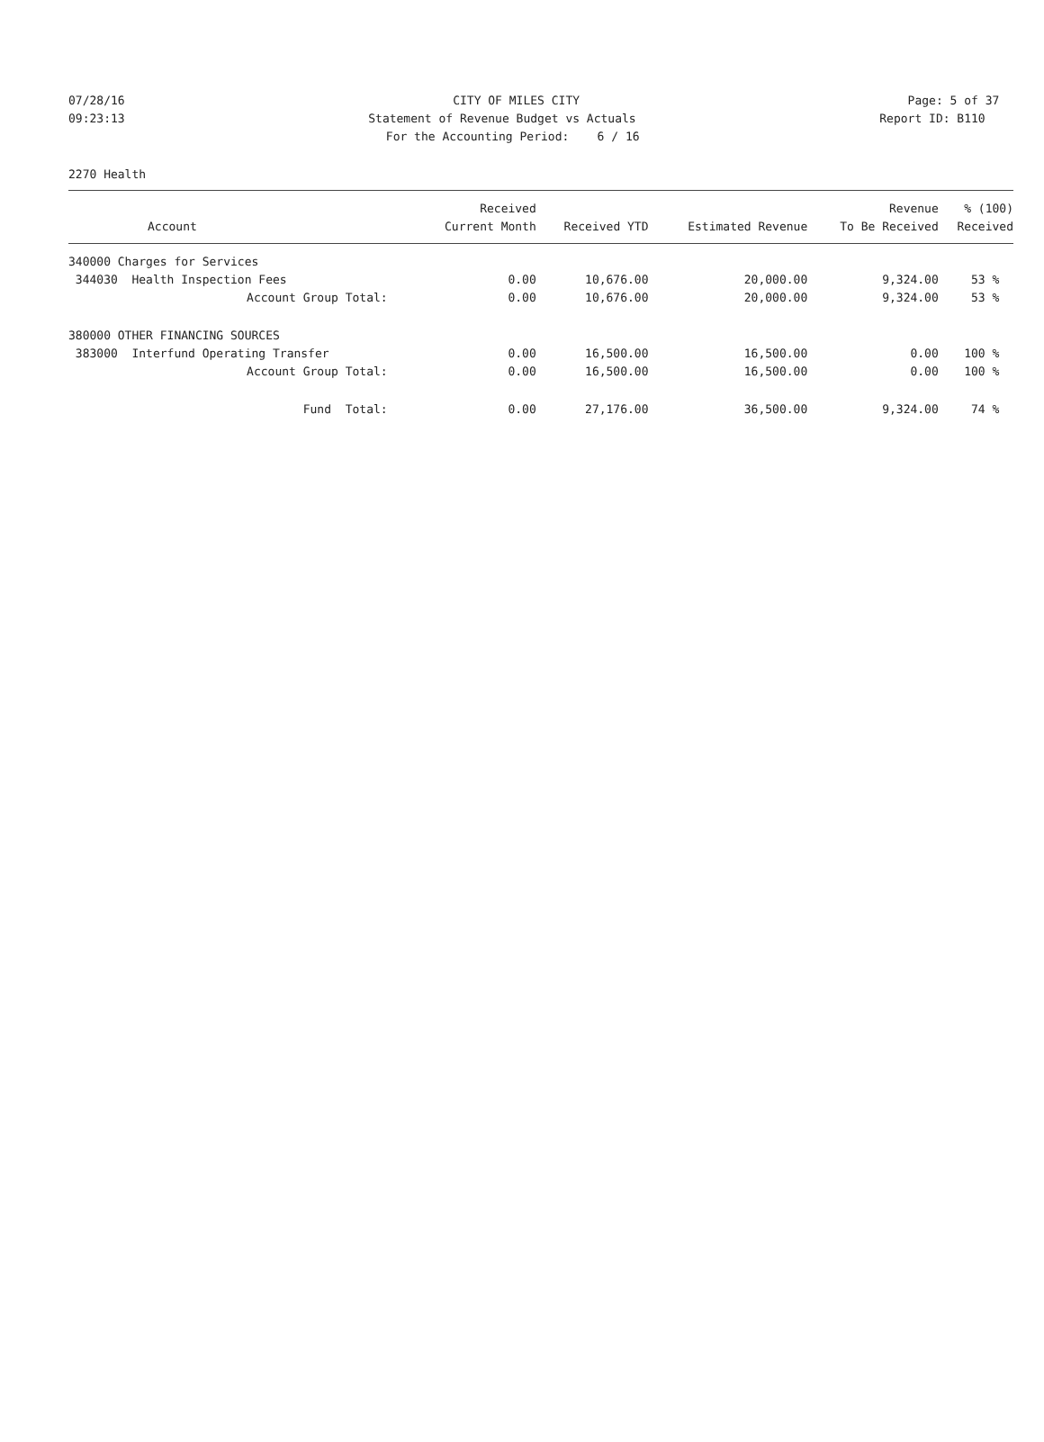07/28/16
CITY OF MILES CITY
Page: 5 of 37
09:23:13
Statement of Revenue Budget vs Actuals
Report ID: B110
For the Accounting Period: 6 / 16
2270 Health
| | Received | | | Revenue | % (100) |
| --- | --- | --- | --- | --- | --- |
| Account | Current Month | Received YTD | Estimated Revenue | To Be Received | Received |
| 340000 Charges for Services | | | | | |
| 344030 Health Inspection Fees | 0.00 | 10,676.00 | 20,000.00 | 9,324.00 | 53 % |
| Account Group Total: | 0.00 | 10,676.00 | 20,000.00 | 9,324.00 | 53 % |
| 380000 OTHER FINANCING SOURCES | | | | | |
| 383000 Interfund Operating Transfer | 0.00 | 16,500.00 | 16,500.00 | 0.00 | 100 % |
| Account Group Total: | 0.00 | 16,500.00 | 16,500.00 | 0.00 | 100 % |
| Fund Total: | 0.00 | 27,176.00 | 36,500.00 | 9,324.00 | 74 % |